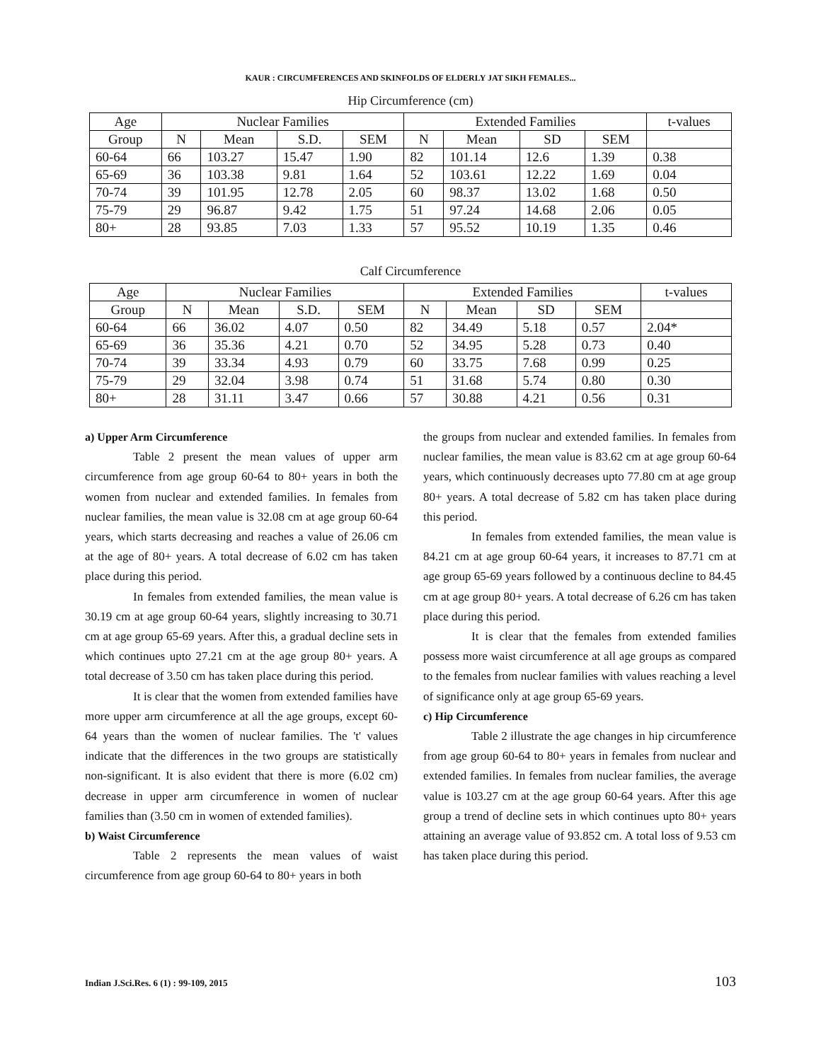KAUR : CIRCUMFERENCES AND SKINFOLDS OF ELDERLY JAT SIKH FEMALES...
Hip Circumference (cm)
| Age | Nuclear Families | | | | Extended Families | | | | t-values |
| --- | --- | --- | --- | --- | --- | --- | --- | --- | --- |
| Group | N | Mean | S.D. | SEM | N | Mean | SD | SEM | |
| 60-64 | 66 | 103.27 | 15.47 | 1.90 | 82 | 101.14 | 12.6 | 1.39 | 0.38 |
| 65-69 | 36 | 103.38 | 9.81 | 1.64 | 52 | 103.61 | 12.22 | 1.69 | 0.04 |
| 70-74 | 39 | 101.95 | 12.78 | 2.05 | 60 | 98.37 | 13.02 | 1.68 | 0.50 |
| 75-79 | 29 | 96.87 | 9.42 | 1.75 | 51 | 97.24 | 14.68 | 2.06 | 0.05 |
| 80+ | 28 | 93.85 | 7.03 | 1.33 | 57 | 95.52 | 10.19 | 1.35 | 0.46 |
Calf Circumference
| Age | Nuclear Families | | | | Extended Families | | | | t-values |
| --- | --- | --- | --- | --- | --- | --- | --- | --- | --- |
| Group | N | Mean | S.D. | SEM | N | Mean | SD | SEM | |
| 60-64 | 66 | 36.02 | 4.07 | 0.50 | 82 | 34.49 | 5.18 | 0.57 | 2.04* |
| 65-69 | 36 | 35.36 | 4.21 | 0.70 | 52 | 34.95 | 5.28 | 0.73 | 0.40 |
| 70-74 | 39 | 33.34 | 4.93 | 0.79 | 60 | 33.75 | 7.68 | 0.99 | 0.25 |
| 75-79 | 29 | 32.04 | 3.98 | 0.74 | 51 | 31.68 | 5.74 | 0.80 | 0.30 |
| 80+ | 28 | 31.11 | 3.47 | 0.66 | 57 | 30.88 | 4.21 | 0.56 | 0.31 |
a) Upper Arm Circumference
Table 2 present the mean values of upper arm circumference from age group 60-64 to 80+ years in both the women from nuclear and extended families. In females from nuclear families, the mean value is 32.08 cm at age group 60-64 years, which starts decreasing and reaches a value of 26.06 cm at the age of 80+ years. A total decrease of 6.02 cm has taken place during this period.
In females from extended families, the mean value is 30.19 cm at age group 60-64 years, slightly increasing to 30.71 cm at age group 65-69 years. After this, a gradual decline sets in which continues upto 27.21 cm at the age group 80+ years. A total decrease of 3.50 cm has taken place during this period.
It is clear that the women from extended families have more upper arm circumference at all the age groups, except 60-64 years than the women of nuclear families. The 't' values indicate that the differences in the two groups are statistically non-significant. It is also evident that there is more (6.02 cm) decrease in upper arm circumference in women of nuclear families than (3.50 cm in women of extended families).
b) Waist Circumference
Table 2 represents the mean values of waist circumference from age group 60-64 to 80+ years in both
the groups from nuclear and extended families. In females from nuclear families, the mean value is 83.62 cm at age group 60-64 years, which continuously decreases upto 77.80 cm at age group 80+ years. A total decrease of 5.82 cm has taken place during this period.
In females from extended families, the mean value is 84.21 cm at age group 60-64 years, it increases to 87.71 cm at age group 65-69 years followed by a continuous decline to 84.45 cm at age group 80+ years. A total decrease of 6.26 cm has taken place during this period.
It is clear that the females from extended families possess more waist circumference at all age groups as compared to the females from nuclear families with values reaching a level of significance only at age group 65-69 years.
c) Hip Circumference
Table 2 illustrate the age changes in hip circumference from age group 60-64 to 80+ years in females from nuclear and extended families. In females from nuclear families, the average value is 103.27 cm at the age group 60-64 years. After this age group a trend of decline sets in which continues upto 80+ years attaining an average value of 93.852 cm. A total loss of 9.53 cm has taken place during this period.
Indian J.Sci.Res. 6 (1) : 99-109, 2015 103